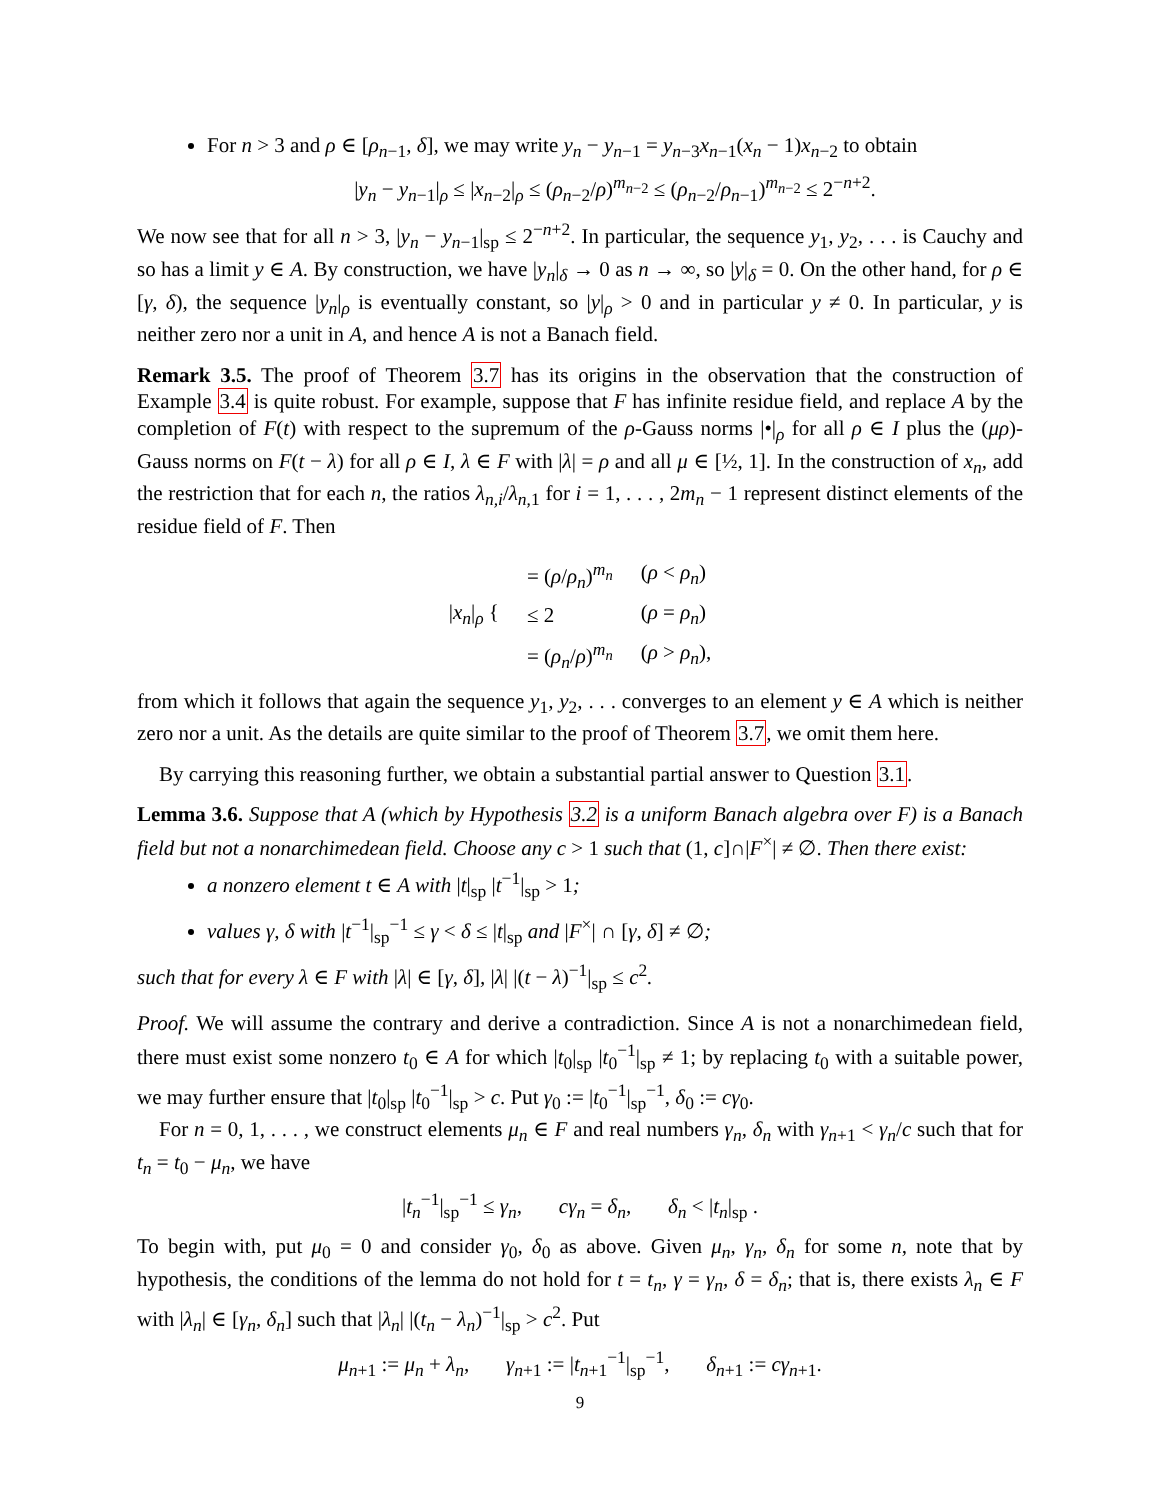For n > 3 and ρ ∈ [ρ<sub>n−1</sub>, δ], we may write y<sub>n</sub> − y<sub>n−1</sub> = y<sub>n−3</sub>x<sub>n−1</sub>(x<sub>n</sub> − 1)x<sub>n−2</sub> to obtain
|y<sub>n</sub> − y<sub>n−1</sub>|<sub>ρ</sub> ≤ |x<sub>n−2</sub>|<sub>ρ</sub> ≤ (ρ<sub>n−2</sub>/ρ)<sup>m<sub>n−2</sub></sup> ≤ (ρ<sub>n−2</sub>/ρ<sub>n−1</sub>)<sup>m<sub>n−2</sub></sup> ≤ 2<sup>−n+2</sup>.
We now see that for all n > 3, |y<sub>n</sub> − y<sub>n−1</sub>|<sub>sp</sub> ≤ 2<sup>−n+2</sup>. In particular, the sequence y<sub>1</sub>, y<sub>2</sub>, . . . is Cauchy and so has a limit y ∈ A. By construction, we have |y<sub>n</sub>|<sub>δ</sub> → 0 as n → ∞, so |y|<sub>δ</sub> = 0. On the other hand, for ρ ∈ [γ, δ), the sequence |y<sub>n</sub>|<sub>ρ</sub> is eventually constant, so |y|<sub>ρ</sub> > 0 and in particular y ≠ 0. In particular, y is neither zero nor a unit in A, and hence A is not a Banach field.
Remark 3.5. The proof of Theorem 3.7 has its origins in the observation that the construction of Example 3.4 is quite robust. For example, suppose that F has infinite residue field, and replace A by the completion of F(t) with respect to the supremum of the ρ-Gauss norms |•|<sub>ρ</sub> for all ρ ∈ I plus the (μρ)-Gauss norms on F(t − λ) for all ρ ∈ I, λ ∈ F with |λ| = ρ and all μ ∈ [½, 1]. In the construction of x<sub>n</sub>, add the restriction that for each n, the ratios λ<sub>n,i</sub>/λ<sub>n,1</sub> for i = 1, . . . , 2m<sub>n</sub> − 1 represent distinct elements of the residue field of F. Then
| / x<sub>n</sub> /<sub>ρ</sub> { | = ( ρ / ρ<sub>n</sub> )<sup>m<sub>n</sub></sup> | ( ρ < ρ<sub>n</sub> ) |
| | ≤ 2 | ( ρ = ρ<sub>n</sub> ) |
| | = ( ρ<sub>n</sub> / ρ )<sup>m<sub>n</sub></sup> | ( ρ > ρ<sub>n</sub> ), |
from which it follows that again the sequence y<sub>1</sub>, y<sub>2</sub>, . . . converges to an element y ∈ A which is neither zero nor a unit. As the details are quite similar to the proof of Theorem 3.7, we omit them here.
By carrying this reasoning further, we obtain a substantial partial answer to Question 3.1.
Lemma 3.6. Suppose that A (which by Hypothesis 3.2 is a uniform Banach algebra over F) is a Banach field but not a nonarchimedean field. Choose any c > 1 such that (1, c]∩|F<sup>×</sup>| ≠ ∅. Then there exist:
a nonzero element t ∈ A with |t|<sub>sp</sub> |t<sup>−1</sup>|<sub>sp</sub> > 1;
values γ, δ with |t<sup>−1</sup>|<sub>sp</sub><sup>−1</sup> ≤ γ < δ ≤ |t|<sub>sp</sub> and |F<sup>×</sup>| ∩ [γ, δ] ≠ ∅;
such that for every λ ∈ F with |λ| ∈ [γ, δ], |λ| |(t − λ)<sup>−1</sup>|<sub>sp</sub> ≤ c<sup>2</sup>.
Proof. We will assume the contrary and derive a contradiction. Since A is not a nonarchimedean field, there must exist some nonzero t<sub>0</sub> ∈ A for which |t<sub>0</sub>|<sub>sp</sub> |t<sub>0</sub><sup>−1</sup>|<sub>sp</sub> ≠ 1; by replacing t<sub>0</sub> with a suitable power, we may further ensure that |t<sub>0</sub>|<sub>sp</sub> |t<sub>0</sub><sup>−1</sup>|<sub>sp</sub> > c. Put γ<sub>0</sub> := |t<sub>0</sub><sup>−1</sup>|<sub>sp</sub><sup>−1</sup>, δ<sub>0</sub> := cγ<sub>0</sub>.
For n = 0, 1, . . . , we construct elements μ<sub>n</sub> ∈ F and real numbers γ<sub>n</sub>, δ<sub>n</sub> with γ<sub>n+1</sub> < γ<sub>n</sub>/c such that for t<sub>n</sub> = t<sub>0</sub> − μ<sub>n</sub>, we have
|t<sub>n</sub><sup>−1</sup>|<sub>sp</sub><sup>−1</sup> ≤ γ<sub>n</sub>, cγ<sub>n</sub> = δ<sub>n</sub>, δ<sub>n</sub> < |t<sub>n</sub>|<sub>sp</sub> .
To begin with, put μ<sub>0</sub> = 0 and consider γ<sub>0</sub>, δ<sub>0</sub> as above. Given μ<sub>n</sub>, γ<sub>n</sub>, δ<sub>n</sub> for some n, note that by hypothesis, the conditions of the lemma do not hold for t = t<sub>n</sub>, γ = γ<sub>n</sub>, δ = δ<sub>n</sub>; that is, there exists λ<sub>n</sub> ∈ F with |λ<sub>n</sub>| ∈ [γ<sub>n</sub>, δ<sub>n</sub>] such that |λ<sub>n</sub>| |(t<sub>n</sub> − λ<sub>n</sub>)<sup>−1</sup>|<sub>sp</sub> > c<sup>2</sup>. Put
μ<sub>n+1</sub> := μ<sub>n</sub> + λ<sub>n</sub>, γ<sub>n+1</sub> := |t<sub>n+1</sub><sup>−1</sup>|<sub>sp</sub><sup>−1</sup>, δ<sub>n+1</sub> := cγ<sub>n+1</sub>.
9